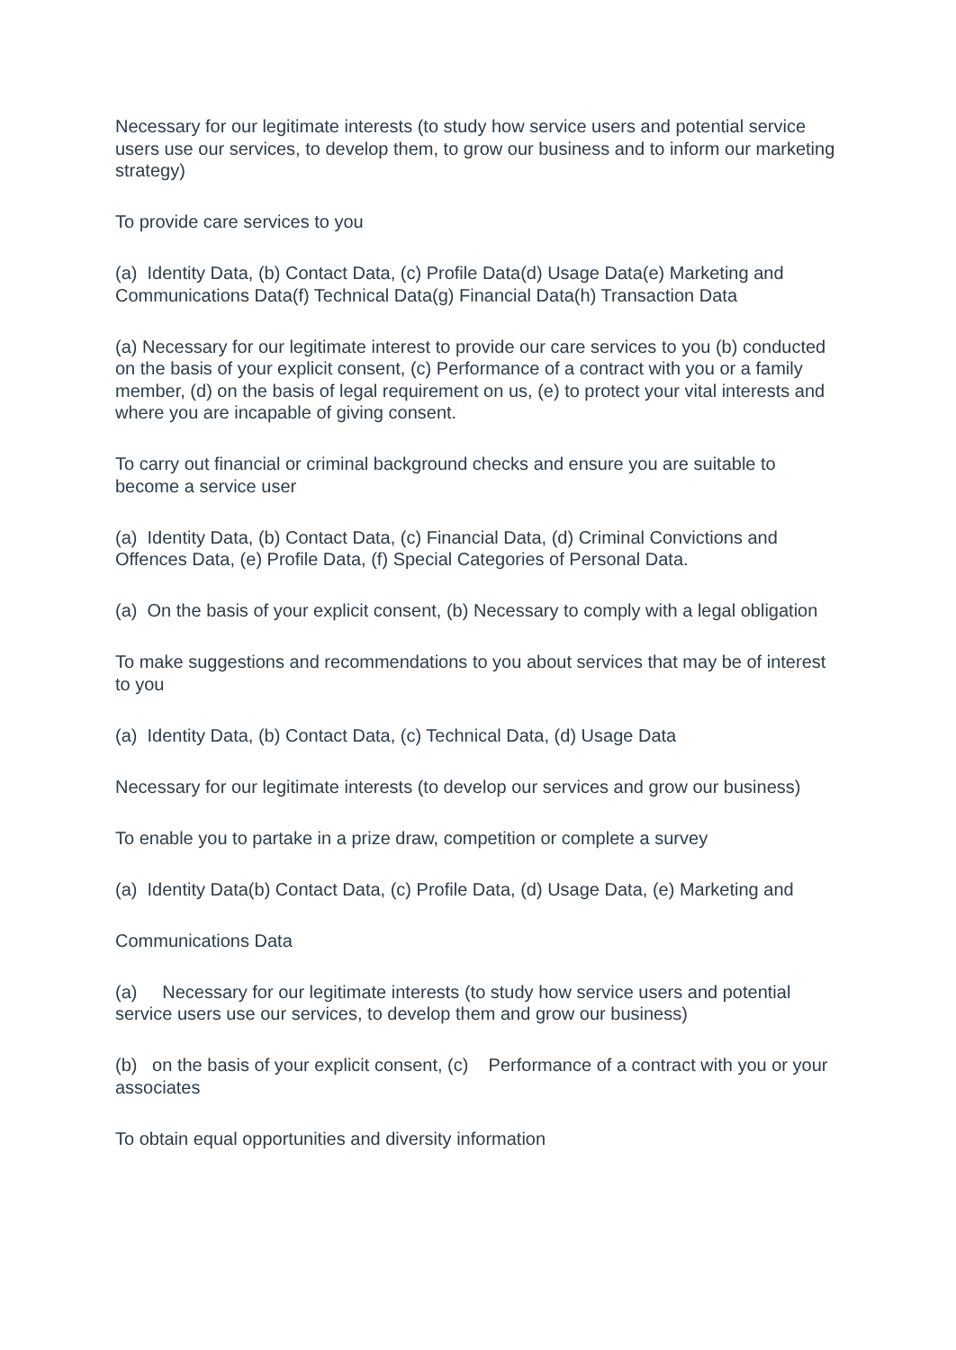Necessary for our legitimate interests (to study how service users and potential service users use our services, to develop them, to grow our business and to inform our marketing strategy)
To provide care services to you
(a) Identity Data, (b) Contact Data, (c) Profile Data(d) Usage Data(e) Marketing and Communications Data(f) Technical Data(g) Financial Data(h) Transaction Data
(a) Necessary for our legitimate interest to provide our care services to you (b) conducted on the basis of your explicit consent, (c) Performance of a contract with you or a family member, (d) on the basis of legal requirement on us, (e) to protect your vital interests and where you are incapable of giving consent.
To carry out financial or criminal background checks and ensure you are suitable to become a service user
(a) Identity Data, (b) Contact Data, (c) Financial Data, (d) Criminal Convictions and Offences Data, (e) Profile Data, (f) Special Categories of Personal Data.
(a) On the basis of your explicit consent, (b) Necessary to comply with a legal obligation
To make suggestions and recommendations to you about services that may be of interest to you
(a) Identity Data, (b) Contact Data, (c) Technical Data, (d) Usage Data
Necessary for our legitimate interests (to develop our services and grow our business)
To enable you to partake in a prize draw, competition or complete a survey
(a) Identity Data(b) Contact Data, (c) Profile Data, (d) Usage Data, (e) Marketing and
Communications Data
(a) Necessary for our legitimate interests (to study how service users and potential service users use our services, to develop them and grow our business)
(b) on the basis of your explicit consent, (c) Performance of a contract with you or your associates
To obtain equal opportunities and diversity information